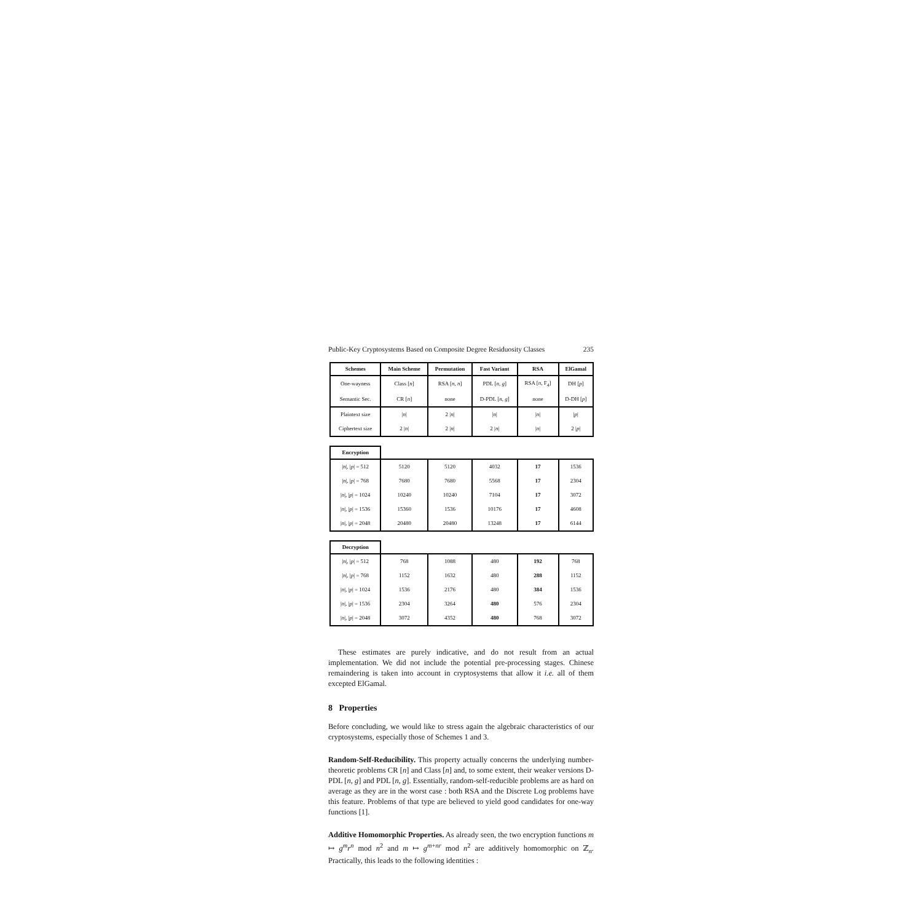Public-Key Cryptosystems Based on Composite Degree Residuosity Classes 235
| Schemes | Main Scheme | Permutation | Fast Variant | RSA | ElGamal |
| --- | --- | --- | --- | --- | --- |
| One-wayness | Class [ n ] | RSA [ n , n ] | PDL [ n , g ] | RSA [ n , F<sub>4</sub>] | DH [ p ] |
| Semantic Sec. | CR [ n ] | none | D-PDL [ n , g ] | none | D-DH [ p ] |
| Plaintext size | / n / | 2 / n / | / n / | / n / | / p / |
| Ciphertext size | 2 / n / | 2 / n / | 2 / n / | / n / | 2 / p / |
| Encryption | | | | | |
| / n /, / p / = 512 | 5120 | 5120 | 4032 | 17 | 1536 |
| / n /, / p / = 768 | 7680 | 7680 | 5568 | 17 | 2304 |
| / n /, / p / = 1024 | 10240 | 10240 | 7104 | 17 | 3072 |
| / n /, / p / = 1536 | 15360 | 1536 | 10176 | 17 | 4608 |
| / n /, / p / = 2048 | 20480 | 20480 | 13248 | 17 | 6144 |
| Decryption | | | | | |
| / n /, / p / = 512 | 768 | 1088 | 480 | 192 | 768 |
| / n /, / p / = 768 | 1152 | 1632 | 480 | 288 | 1152 |
| / n /, / p / = 1024 | 1536 | 2176 | 480 | 384 | 1536 |
| / n /, / p / = 1536 | 2304 | 3264 | 480 | 576 | 2304 |
| / n /, / p / = 2048 | 3072 | 4352 | 480 | 768 | 3072 |
These estimates are purely indicative, and do not result from an actual implementation. We did not include the potential pre-processing stages. Chinese remaindering is taken into account in cryptosystems that allow it i.e. all of them excepted ElGamal.
8 Properties
Before concluding, we would like to stress again the algebraic characteristics of our cryptosystems, especially those of Schemes 1 and 3.
Random-Self-Reducibility. This property actually concerns the underlying number-theoretic problems CR [n] and Class [n] and, to some extent, their weaker versions D-PDL [n, g] and PDL [n, g]. Essentially, random-self-reducible problems are as hard on average as they are in the worst case : both RSA and the Discrete Log problems have this feature. Problems of that type are believed to yield good candidates for one-way functions [1].
Additive Homomorphic Properties. As already seen, the two encryption functions m ↦ g<sup>m</sup>r<sup>n</sup> mod n<sup>2</sup> and m ↦ g<sup>m+nr</sup> mod n<sup>2</sup> are additively homomorphic on ℤ<sub>n</sub>. Practically, this leads to the following identities :